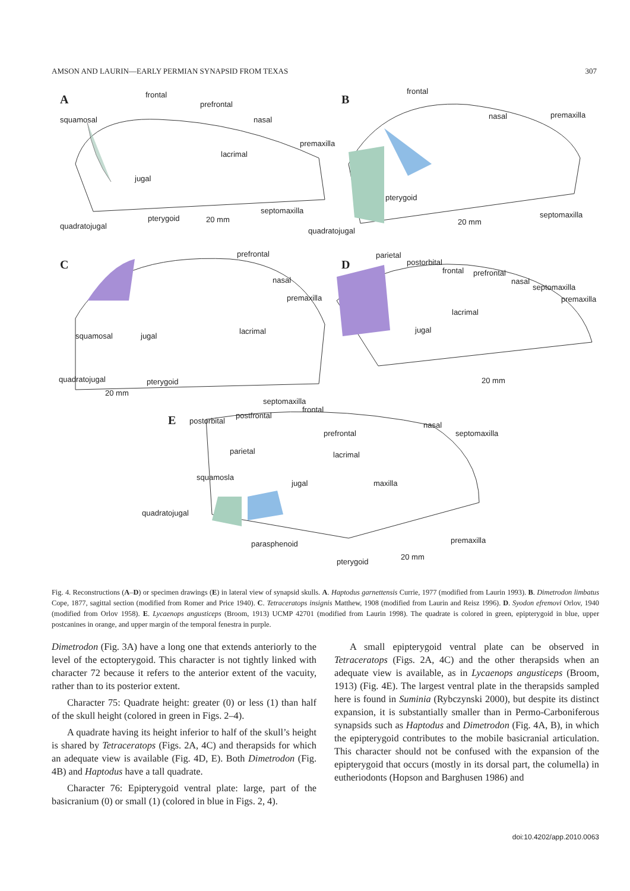AMSON AND LAURIN—EARLY PERMIAN SYNAPSID FROM TEXAS 307
A B
C D
E
frontal
prefrontal
squamosal nasal
premaxilla
lacrimal
jugal
septomaxilla
pterygoid 20 mm
quadratojugal
frontal
nasal premaxilla
pterygoid
septomaxilla
20 mm
quadratojugal
prefrontal
nasal
premaxilla
lacrimal
squamosal jugal
quadratojugal pterygoid
20 mm
septomaxilla
parietal
postorbital
frontal prefrontal
nasal
septomaxilla
premaxilla
lacrimal
jugal
20 mm
frontal
postorbital
postfrontal
nasal
septomaxilla prefrontal
parietal lacrimal
squamosla
jugal maxilla
quadratojugal
premaxilla parasphenoid
20 mm
pterygoid
Fig. 4. Reconstructions (A–D) or specimen drawings (E) in lateral view of synapsid skulls. A. Haptodus garnettensis Currie, 1977 (modified from Laurin 1993). B. Dimetrodon limbatus Cope, 1877, sagittal section (modified from Romer and Price 1940). C. Tetraceratops insignis Matthew, 1908 (modified from Laurin and Reisz 1996). D. Syodon efremovi Orlov, 1940 (modified from Orlov 1958). E. Lycaenops angusticeps (Broom, 1913) UCMP 42701 (modified from Laurin 1998). The quadrate is colored in green, epipterygoid in blue, upper postcanines in orange, and upper margin of the temporal fenestra in purple.
Dimetrodon (Fig. 3A) have a long one that extends anteriorly to the level of the ectopterygoid. This character is not tightly linked with character 72 because it refers to the anterior extent of the vacuity, rather than to its posterior extent.
Character 75: Quadrate height: greater (0) or less (1) than half of the skull height (colored in green in Figs. 2–4).
A quadrate having its height inferior to half of the skull’s height is shared by Tetraceratops (Figs. 2A, 4C) and therapsids for which an adequate view is available (Fig. 4D, E). Both Dimetrodon (Fig. 4B) and Haptodus have a tall quadrate.
Character 76: Epipterygoid ventral plate: large, part of the basicranium (0) or small (1) (colored in blue in Figs. 2, 4).
A small epipterygoid ventral plate can be observed in Tetraceratops (Figs. 2A, 4C) and the other therapsids when an adequate view is available, as in Lycaenops angusticeps (Broom, 1913) (Fig. 4E). The largest ventral plate in the therapsids sampled here is found in Suminia (Rybczynski 2000), but despite its distinct expansion, it is substantially smaller than in Permo-Carboniferous synapsids such as Haptodus and Dimetrodon (Fig. 4A, B), in which the epipterygoid contributes to the mobile basicranial articulation. This character should not be confused with the expansion of the epipterygoid that occurs (mostly in its dorsal part, the columella) in eutheriodonts (Hopson and Barghusen 1986) and
doi:10.4202/app.2010.0063